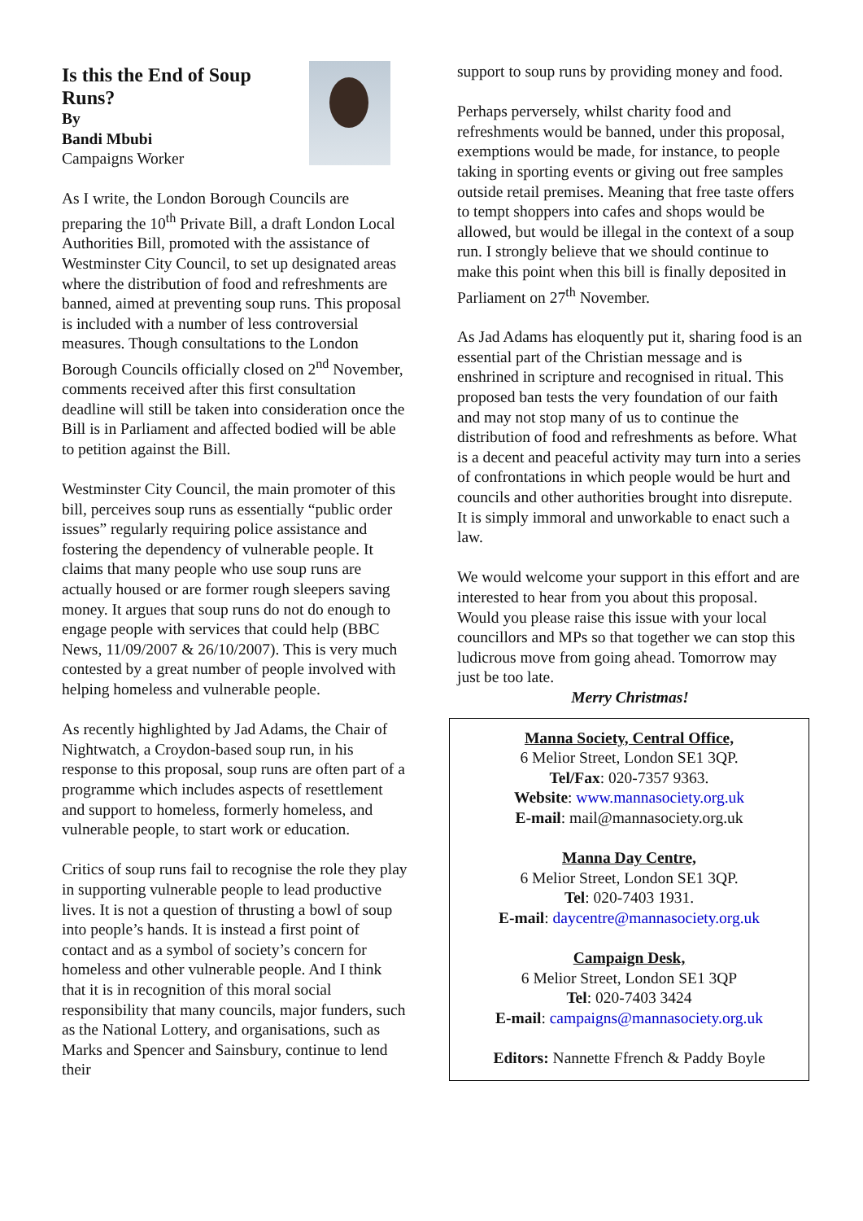Is this the End of Soup Runs?
By
Bandi Mbubi
Campaigns Worker
As I write, the London Borough Councils are preparing the 10<sup>th</sup> Private Bill, a draft London Local Authorities Bill, promoted with the assistance of Westminster City Council, to set up designated areas where the distribution of food and refreshments are banned, aimed at preventing soup runs. This proposal is included with a number of less controversial measures. Though consultations to the London Borough Councils officially closed on 2<sup>nd</sup> November, comments received after this first consultation deadline will still be taken into consideration once the Bill is in Parliament and affected bodied will be able to petition against the Bill.
Westminster City Council, the main promoter of this bill, perceives soup runs as essentially “public order issues” regularly requiring police assistance and fostering the dependency of vulnerable people. It claims that many people who use soup runs are actually housed or are former rough sleepers saving money. It argues that soup runs do not do enough to engage people with services that could help (BBC News, 11/09/2007 & 26/10/2007). This is very much contested by a great number of people involved with helping homeless and vulnerable people.
As recently highlighted by Jad Adams, the Chair of Nightwatch, a Croydon-based soup run, in his response to this proposal, soup runs are often part of a programme which includes aspects of resettlement and support to homeless, formerly homeless, and vulnerable people, to start work or education.
Critics of soup runs fail to recognise the role they play in supporting vulnerable people to lead productive lives. It is not a question of thrusting a bowl of soup into people’s hands. It is instead a first point of contact and as a symbol of society’s concern for homeless and other vulnerable people. And I think that it is in recognition of this moral social responsibility that many councils, major funders, such as the National Lottery, and organisations, such as Marks and Spencer and Sainsbury, continue to lend their
support to soup runs by providing money and food.
Perhaps perversely, whilst charity food and refreshments would be banned, under this proposal, exemptions would be made, for instance, to people taking in sporting events or giving out free samples outside retail premises. Meaning that free taste offers to tempt shoppers into cafes and shops would be allowed, but would be illegal in the context of a soup run. I strongly believe that we should continue to make this point when this bill is finally deposited in Parliament on 27<sup>th</sup> November.
As Jad Adams has eloquently put it, sharing food is an essential part of the Christian message and is enshrined in scripture and recognised in ritual. This proposed ban tests the very foundation of our faith and may not stop many of us to continue the distribution of food and refreshments as before. What is a decent and peaceful activity may turn into a series of confrontations in which people would be hurt and councils and other authorities brought into disrepute. It is simply immoral and unworkable to enact such a law.
We would welcome your support in this effort and are interested to hear from you about this proposal. Would you please raise this issue with your local councillors and MPs so that together we can stop this ludicrous move from going ahead. Tomorrow may just be too late.
Merry Christmas!
Manna Society, Central Office,
6 Melior Street, London SE1 3QP.
Tel/Fax: 020-7357 9363.
Website: www.mannasociety.org.uk
E-mail: mail@mannasociety.org.uk
Manna Day Centre,
6 Melior Street, London SE1 3QP.
Tel: 020-7403 1931.
E-mail: daycentre@mannasociety.org.uk
Campaign Desk,
6 Melior Street, London SE1 3QP
Tel: 020-7403 3424
E-mail: campaigns@mannasociety.org.uk
Editors: Nannette Ffrench & Paddy Boyle